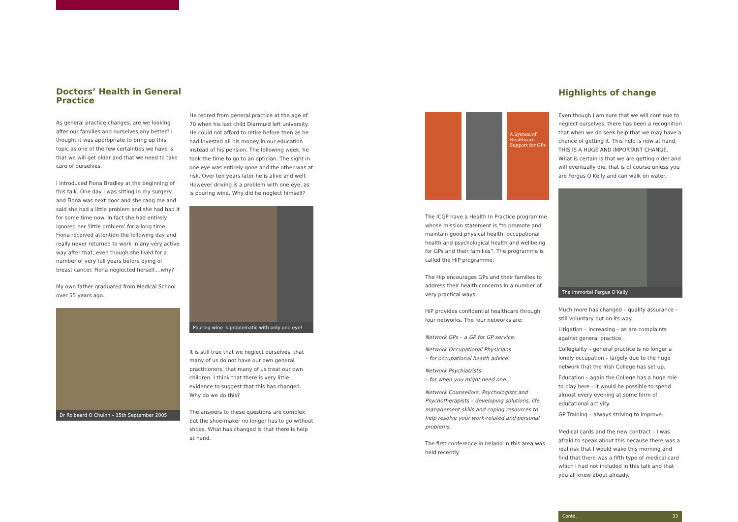Doctors’ Health in General Practice
As general practice changes, are we looking after our families and ourselves any better? I thought it was appropriate to bring up this topic as one of the few certainties we have is that we will get older and that we need to take care of ourselves.
I introduced Fiona Bradley at the beginning of this talk. One day I was sitting in my surgery and Fiona was next door and she rang me and said she had a little problem and she had had it for some time now. In fact she had entirely ignored her ‘little problem’ for a long time. Fiona received attention the following day and really never returned to work in any very active way after that, even though she lived for a number of very full years before dying of breast cancer. Fiona neglected herself....why?
My own father graduated from Medical School over 55 years ago.
Dr Roibeard O Chuinn – 15th September 2005
He retired from general practice at the age of 70 when his last child Diarmuid left university. He could not afford to retire before then as he had invested all his money in our education instead of his pension. The following week, he took the time to go to an optician. The sight in one eye was entirely gone and the other was at risk. Over ten years later he is alive and well. However driving is a problem with one eye, as is pouring wine. Why did he neglect himself?
Pouring wine is problematic with only one eye!
It is still true that we neglect ourselves, that many of us do not have our own general practitioners, that many of us treat our own children. I think that there is very little evidence to suggest that this has changed. Why do we do this?
The answers to these questions are complex but the shoe-maker no longer has to go without shoes. What has changed is that there is help at hand.
A System of Healthcare Support for GPs
The ICGP have a Health In Practice programme whose mission statement is “to promote and maintain good physical health, occupational health and psychological health and wellbeing for GPs and their families”. The programme is called the HiP programme.
The Hip encourages GPs and their families to address their health concerns in a number of very practical ways.
HiP provides confidential healthcare through four networks. The four networks are:
Network GPs – a GP for GP service.
Network Occupational Physicians
– for occupational health advice.
Network Psychiatrists
– for when you might need one.
Network Counsellors, Psychologists and Psychotherapists – developing solutions, life management skills and coping resources to help resolve your work-related and personal problems.
The first conference in Ireland in this area was held recently.
Highlights of change
Even though I am sure that we will continue to neglect ourselves, there has been a recognition that when we do seek help that we may have a chance of getting it. This help is now at hand. THIS IS A HUGE AND IMPORTANT CHANGE. What is certain is that we are getting older and will eventually die, that is of course unless you are Fergus O Kelly and can walk on water.
The immortal Fergus O’Kelly
Much more has changed – quality assurance – still voluntary but on its way.
Litigation – increasing – as are complaints against general practice.
Collegiality – general practice is no longer a lonely occupation – largely due to the huge network that the Irish College has set up.
Education – again the College has a huge role to play here – it would be possible to spend almost every evening at some form of educational activity.
GP Training – always striving to improve.
Medical cards and the new contract – I was afraid to speak about this because there was a real risk that I would wake this morning and find that there was a fifth type of medical card which I had not included in this talk and that you all knew about already.
Contd. 33